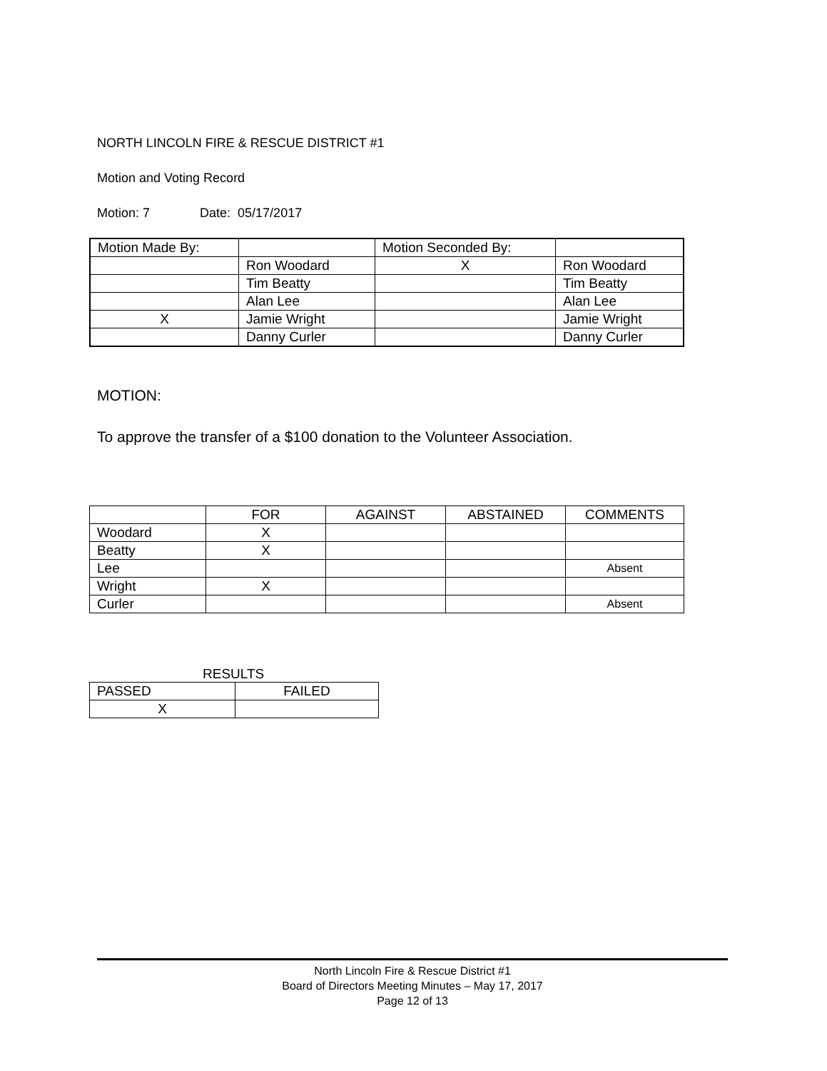NORTH LINCOLN FIRE & RESCUE DISTRICT #1
Motion and Voting Record
Motion: 7 Date: 05/17/2017
| Motion Made By: | | Motion Seconded By: | |
| | Ron Woodard | X | Ron Woodard |
| | Tim Beatty | | Tim Beatty |
| | Alan Lee | | Alan Lee |
| X | Jamie Wright | | Jamie Wright |
| | Danny Curler | | Danny Curler |
MOTION:
To approve the transfer of a $100 donation to the Volunteer Association.
| | FOR | AGAINST | ABSTAINED | COMMENTS |
| Woodard | X | | | |
| Beatty | X | | | |
| Lee | | | | Absent |
| Wright | X | | | |
| Curler | | | | Absent |
RESULTS
| PASSED | FAILED |
| X | |
North Lincoln Fire & Rescue District #1
Board of Directors Meeting Minutes – May 17, 2017
Page 12 of 13